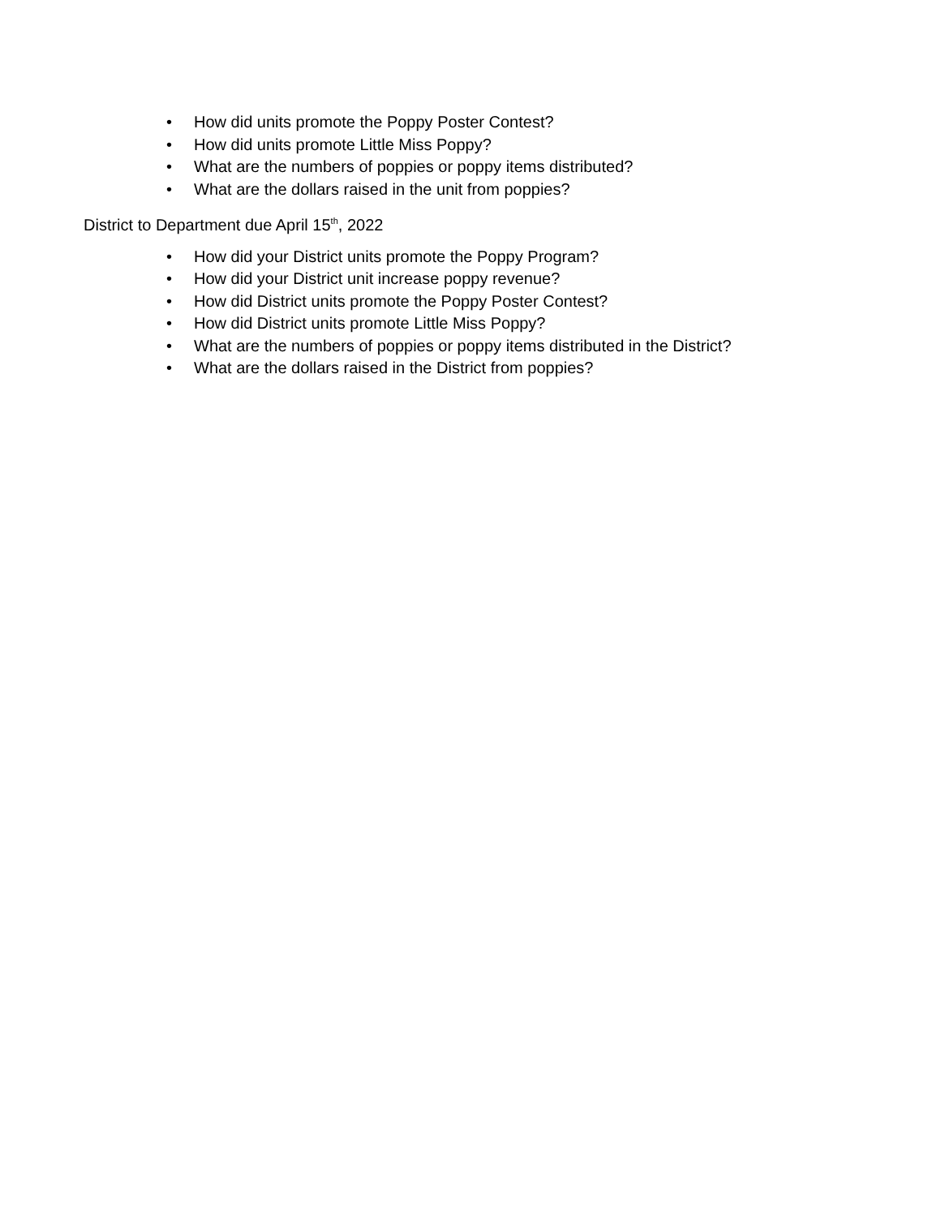• How did units promote the Poppy Poster Contest?
• How did units promote Little Miss Poppy?
• What are the numbers of poppies or poppy items distributed?
• What are the dollars raised in the unit from poppies?
District to Department due April 15<sup>th</sup>, 2022
• How did your District units promote the Poppy Program?
• How did your District unit increase poppy revenue?
• How did District units promote the Poppy Poster Contest?
• How did District units promote Little Miss Poppy?
• What are the numbers of poppies or poppy items distributed in the District?
• What are the dollars raised in the District from poppies?